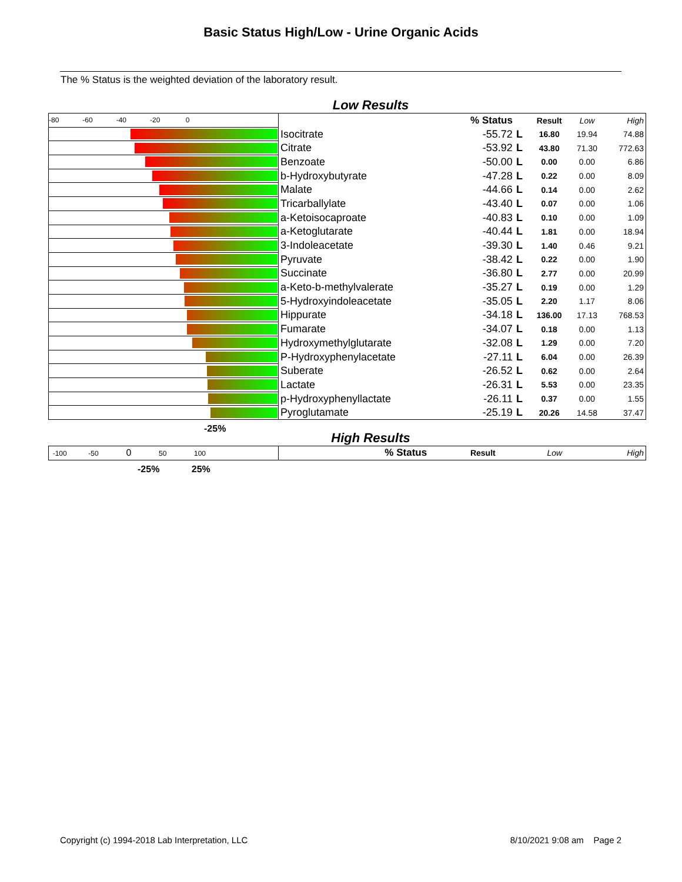Basic Status High/Low - Urine Organic Acids
The % Status is the weighted deviation of the laboratory result.
Low Results
| -80 -60 -40 -20 0 | | % Status | | Result | Low | High |
| --- | --- | --- | --- | --- | --- | --- |
| | Isocitrate | -55.72 | L | 16.80 | 19.94 | 74.88 |
| | Citrate | -53.92 | L | 43.80 | 71.30 | 772.63 |
| | Benzoate | -50.00 | L | 0.00 | 0.00 | 6.86 |
| | b-Hydroxybutyrate | -47.28 | L | 0.22 | 0.00 | 8.09 |
| | Malate | -44.66 | L | 0.14 | 0.00 | 2.62 |
| | Tricarballylate | -43.40 | L | 0.07 | 0.00 | 1.06 |
| | a-Ketoisocaproate | -40.83 | L | 0.10 | 0.00 | 1.09 |
| | a-Ketoglutarate | -40.44 | L | 1.81 | 0.00 | 18.94 |
| | 3-Indoleacetate | -39.30 | L | 1.40 | 0.46 | 9.21 |
| | Pyruvate | -38.42 | L | 0.22 | 0.00 | 1.90 |
| | Succinate | -36.80 | L | 2.77 | 0.00 | 20.99 |
| | a-Keto-b-methylvalerate | -35.27 | L | 0.19 | 0.00 | 1.29 |
| | 5-Hydroxyindoleacetate | -35.05 | L | 2.20 | 1.17 | 8.06 |
| | Hippurate | -34.18 | L | 136.00 | 17.13 | 768.53 |
| | Fumarate | -34.07 | L | 0.18 | 0.00 | 1.13 |
| | Hydroxymethylglutarate | -32.08 | L | 1.29 | 0.00 | 7.20 |
| | P-Hydroxyphenylacetate | -27.11 | L | 6.04 | 0.00 | 26.39 |
| | Suberate | -26.52 | L | 0.62 | 0.00 | 2.64 |
| | Lactate | -26.31 | L | 5.53 | 0.00 | 23.35 |
| | p-Hydroxyphenyllactate | -26.11 | L | 0.37 | 0.00 | 1.55 |
| | Pyroglutamate | -25.19 | L | 20.26 | 14.58 | 37.47 |
-25%
High Results
| -100 -50 0 50 100 | | % Status | | Result | Low | High |
| --- | --- | --- | --- | --- | --- | --- |
-25% 25%
Copyright (c) 1994-2018 Lab Interpretation, LLC
8/10/2021 9:08 am Page 2